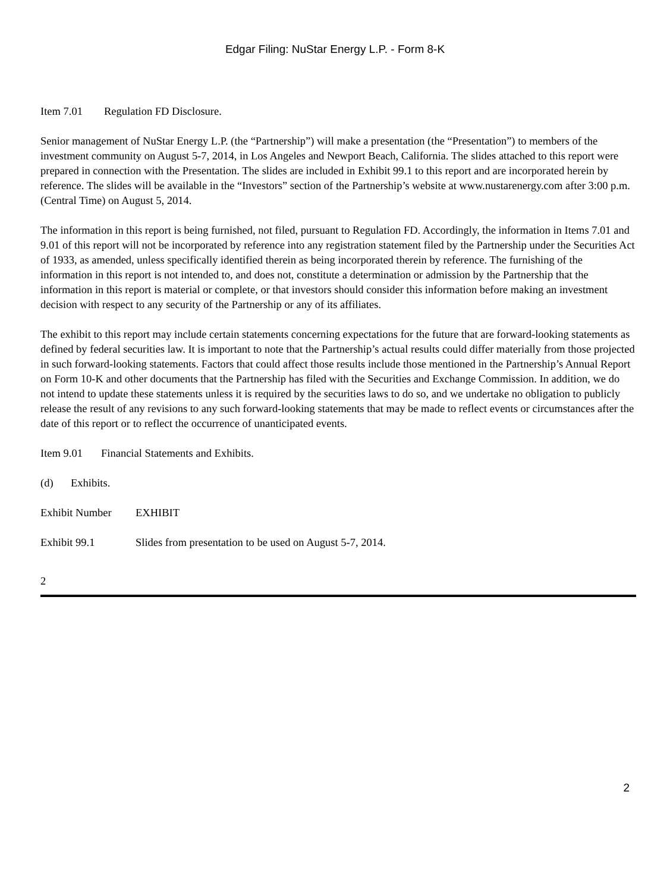Edgar Filing: NuStar Energy L.P. - Form 8-K
Item 7.01 Regulation FD Disclosure.
Senior management of NuStar Energy L.P. (the “Partnership”) will make a presentation (the “Presentation”) to members of the investment community on August 5-7, 2014, in Los Angeles and Newport Beach, California. The slides attached to this report were prepared in connection with the Presentation. The slides are included in Exhibit 99.1 to this report and are incorporated herein by reference. The slides will be available in the “Investors” section of the Partnership’s website at www.nustarenergy.com after 3:00 p.m. (Central Time) on August 5, 2014.
The information in this report is being furnished, not filed, pursuant to Regulation FD. Accordingly, the information in Items 7.01 and 9.01 of this report will not be incorporated by reference into any registration statement filed by the Partnership under the Securities Act of 1933, as amended, unless specifically identified therein as being incorporated therein by reference. The furnishing of the information in this report is not intended to, and does not, constitute a determination or admission by the Partnership that the information in this report is material or complete, or that investors should consider this information before making an investment decision with respect to any security of the Partnership or any of its affiliates.
The exhibit to this report may include certain statements concerning expectations for the future that are forward-looking statements as defined by federal securities law. It is important to note that the Partnership’s actual results could differ materially from those projected in such forward-looking statements. Factors that could affect those results include those mentioned in the Partnership’s Annual Report on Form 10-K and other documents that the Partnership has filed with the Securities and Exchange Commission. In addition, we do not intend to update these statements unless it is required by the securities laws to do so, and we undertake no obligation to publicly release the result of any revisions to any such forward-looking statements that may be made to reflect events or circumstances after the date of this report or to reflect the occurrence of unanticipated events.
Item 9.01 Financial Statements and Exhibits.
(d) Exhibits.
Exhibit Number EXHIBIT
Exhibit 99.1 Slides from presentation to be used on August 5-7, 2014.
2
2